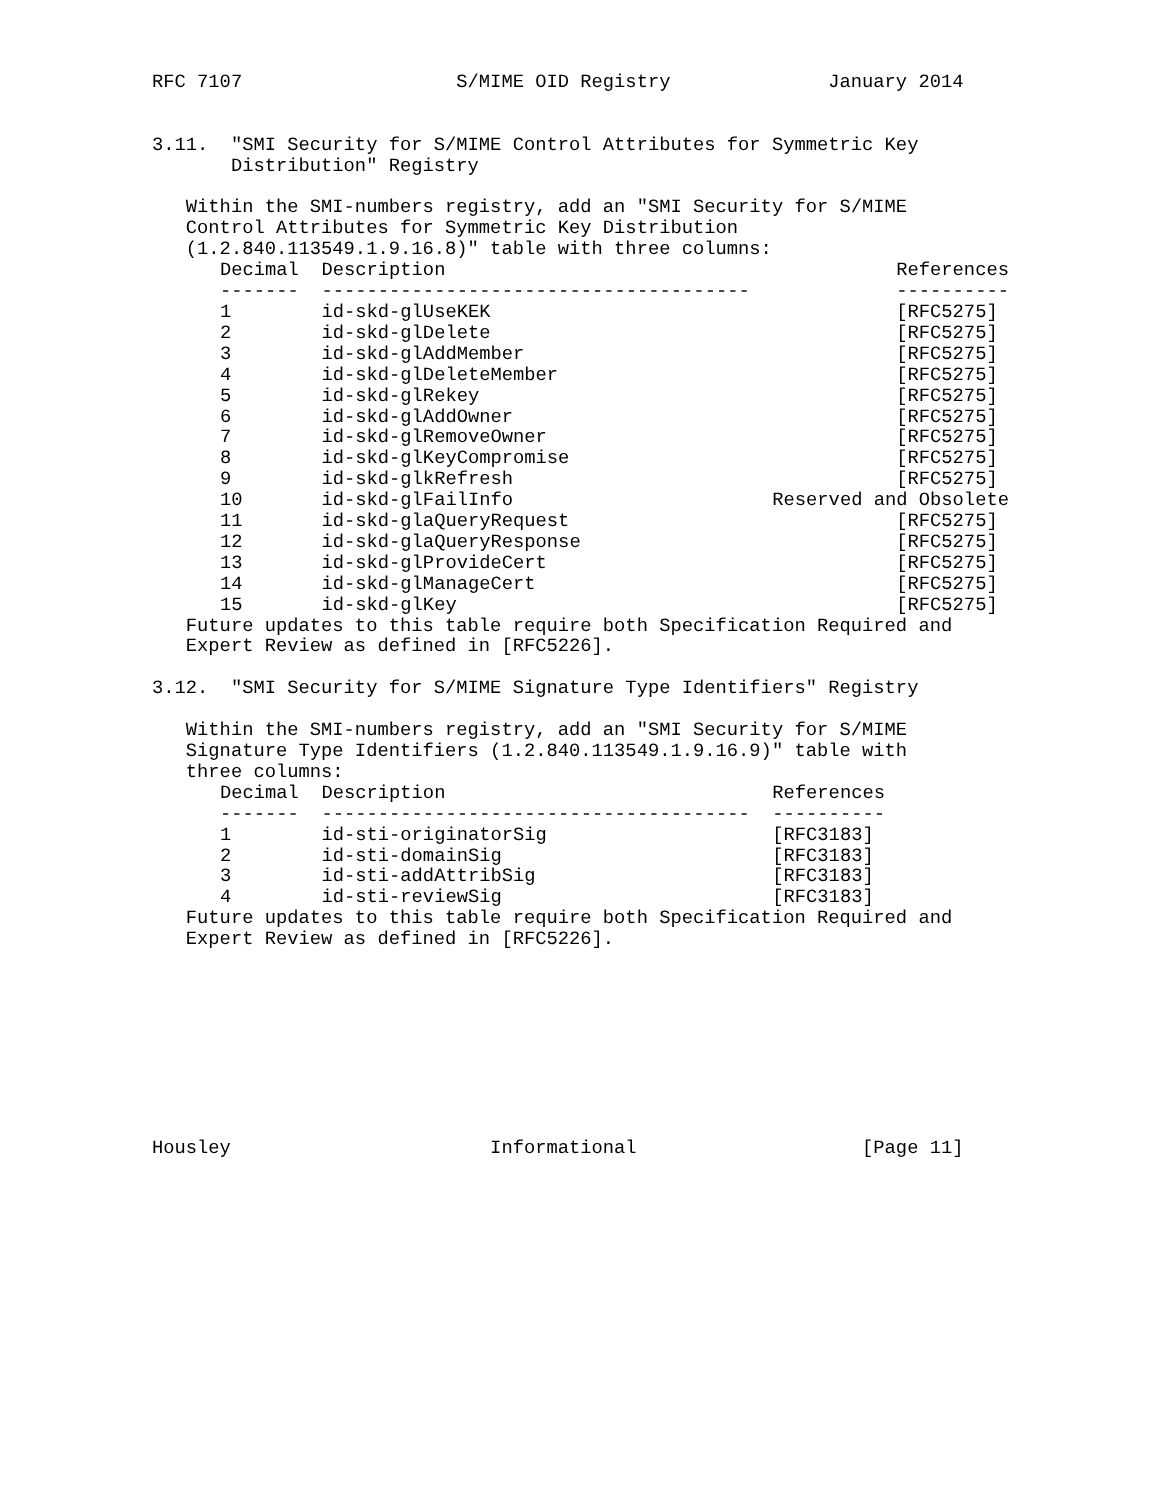RFC 7107                   S/MIME OID Registry              January 2014


3.11.  "SMI Security for S/MIME Control Attributes for Symmetric Key
       Distribution" Registry

   Within the SMI-numbers registry, add an "SMI Security for S/MIME
   Control Attributes for Symmetric Key Distribution
   (1.2.840.113549.1.9.16.8)" table with three columns:
| Decimal | Description | References |
| --- | --- | --- |
| ------- | -------------------------------------- | ---------- |
| 1 | id-skd-glUseKEK | [RFC5275] |
| 2 | id-skd-glDelete | [RFC5275] |
| 3 | id-skd-glAddMember | [RFC5275] |
| 4 | id-skd-glDeleteMember | [RFC5275] |
| 5 | id-skd-glRekey | [RFC5275] |
| 6 | id-skd-glAddOwner | [RFC5275] |
| 7 | id-skd-glRemoveOwner | [RFC5275] |
| 8 | id-skd-glKeyCompromise | [RFC5275] |
| 9 | id-skd-glkRefresh | [RFC5275] |
| 10 | id-skd-glFailInfo | Reserved and Obsolete |
| 11 | id-skd-glaQueryRequest | [RFC5275] |
| 12 | id-skd-glaQueryResponse | [RFC5275] |
| 13 | id-skd-glProvideCert | [RFC5275] |
| 14 | id-skd-glManageCert | [RFC5275] |
| 15 | id-skd-glKey | [RFC5275] |
   Future updates to this table require both Specification Required and
   Expert Review as defined in [RFC5226].

3.12.  "SMI Security for S/MIME Signature Type Identifiers" Registry

   Within the SMI-numbers registry, add an "SMI Security for S/MIME
   Signature Type Identifiers (1.2.840.113549.1.9.16.9)" table with
   three columns:
| Decimal | Description | References |
| --- | --- | --- |
| ------- | -------------------------------------- | ---------- |
| 1 | id-sti-originatorSig | [RFC3183] |
| 2 | id-sti-domainSig | [RFC3183] |
| 3 | id-sti-addAttribSig | [RFC3183] |
| 4 | id-sti-reviewSig | [RFC3183] |
   Future updates to this table require both Specification Required and
   Expert Review as defined in [RFC5226].









Housley                       Informational                    [Page 11]